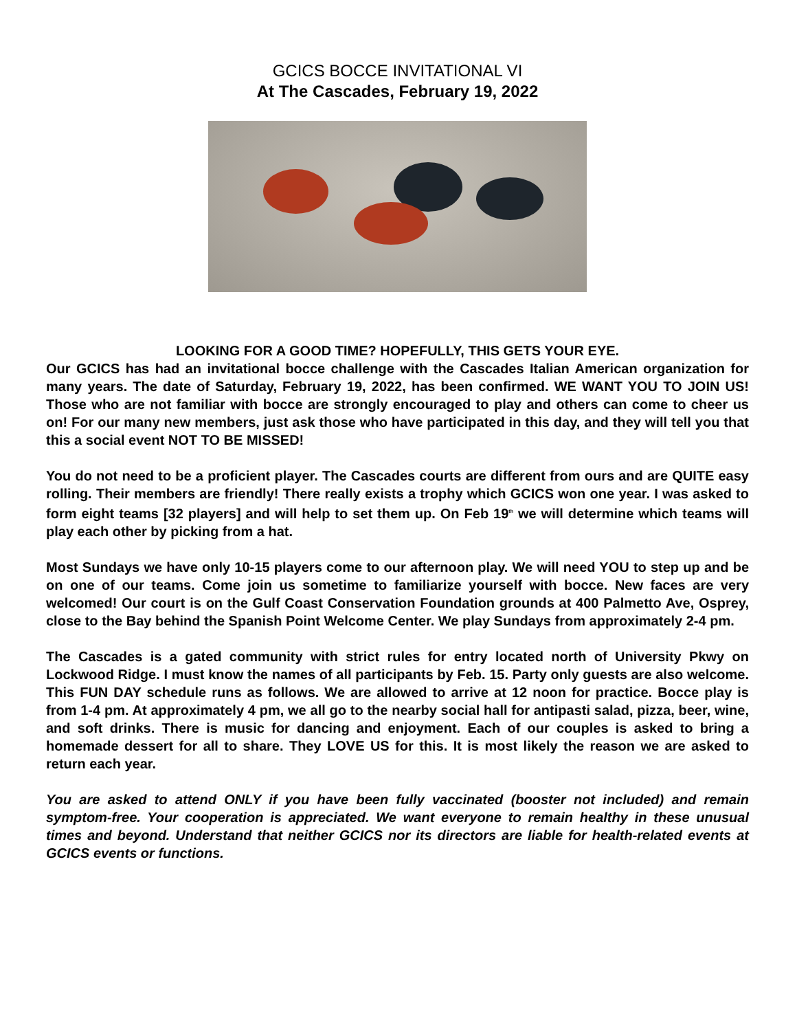GCICS BOCCE INVITATIONAL VI
At The Cascades, February 19, 2022
LOOKING FOR A GOOD TIME? HOPEFULLY, THIS GETS YOUR EYE.
Our GCICS has had an invitational bocce challenge with the Cascades Italian American organization for many years. The date of Saturday, February 19, 2022, has been confirmed. WE WANT YOU TO JOIN US! Those who are not familiar with bocce are strongly encouraged to play and others can come to cheer us on! For our many new members, just ask those who have participated in this day, and they will tell you that this a social event NOT TO BE MISSED!
You do not need to be a proficient player. The Cascades courts are different from ours and are QUITE easy rolling. Their members are friendly! There really exists a trophy which GCICS won one year. I was asked to form eight teams [32 players] and will help to set them up. On Feb 19<sup>th</sup> we will determine which teams will play each other by picking from a hat.
Most Sundays we have only 10-15 players come to our afternoon play. We will need YOU to step up and be on one of our teams. Come join us sometime to familiarize yourself with bocce. New faces are very welcomed! Our court is on the Gulf Coast Conservation Foundation grounds at 400 Palmetto Ave, Osprey, close to the Bay behind the Spanish Point Welcome Center. We play Sundays from approximately 2-4 pm.
The Cascades is a gated community with strict rules for entry located north of University Pkwy on Lockwood Ridge. I must know the names of all participants by Feb. 15. Party only guests are also welcome. This FUN DAY schedule runs as follows. We are allowed to arrive at 12 noon for practice. Bocce play is from 1-4 pm. At approximately 4 pm, we all go to the nearby social hall for antipasti salad, pizza, beer, wine, and soft drinks. There is music for dancing and enjoyment. Each of our couples is asked to bring a homemade dessert for all to share. They LOVE US for this. It is most likely the reason we are asked to return each year.
You are asked to attend ONLY if you have been fully vaccinated (booster not included) and remain symptom-free. Your cooperation is appreciated. We want everyone to remain healthy in these unusual times and beyond. Understand that neither GCICS nor its directors are liable for health-related events at GCICS events or functions.